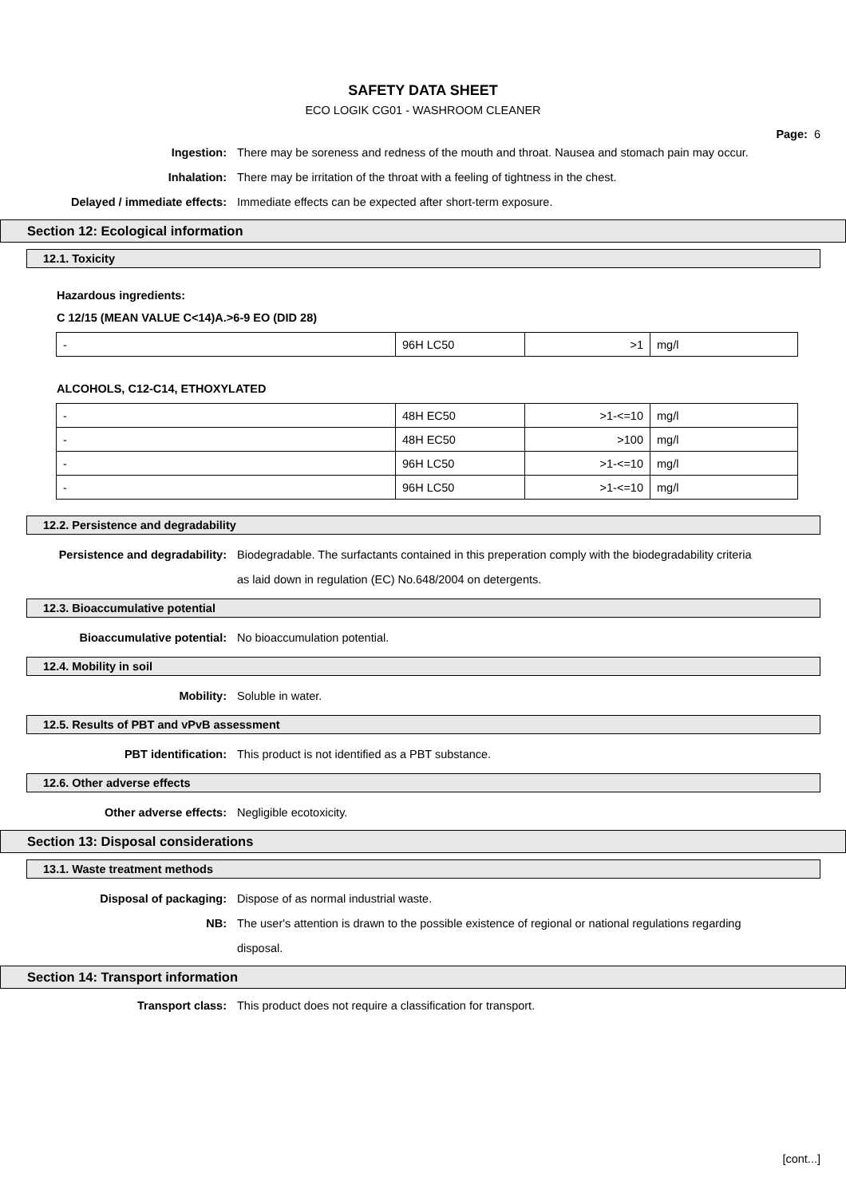SAFETY DATA SHEET
ECO LOGIK CG01 - WASHROOM CLEANER
Page: 6
Ingestion: There may be soreness and redness of the mouth and throat. Nausea and stomach pain may occur.
Inhalation: There may be irritation of the throat with a feeling of tightness in the chest.
Delayed / immediate effects: Immediate effects can be expected after short-term exposure.
Section 12: Ecological information
12.1. Toxicity
Hazardous ingredients:
C 12/15 (MEAN VALUE C<14)A.>6-9 EO (DID 28)
| - | 96H LC50 | >1 | mg/l |
ALCOHOLS, C12-C14, ETHOXYLATED
| - | 48H EC50 | >1-<=10 | mg/l |
| - | 48H EC50 | >100 | mg/l |
| - | 96H LC50 | >1-<=10 | mg/l |
| - | 96H LC50 | >1-<=10 | mg/l |
12.2. Persistence and degradability
Persistence and degradability: Biodegradable. The surfactants contained in this preperation comply with the biodegradability criteria as laid down in regulation (EC) No.648/2004 on detergents.
12.3. Bioaccumulative potential
Bioaccumulative potential: No bioaccumulation potential.
12.4. Mobility in soil
Mobility: Soluble in water.
12.5. Results of PBT and vPvB assessment
PBT identification: This product is not identified as a PBT substance.
12.6. Other adverse effects
Other adverse effects: Negligible ecotoxicity.
Section 13: Disposal considerations
13.1. Waste treatment methods
Disposal of packaging: Dispose of as normal industrial waste.
NB: The user's attention is drawn to the possible existence of regional or national regulations regarding disposal.
Section 14: Transport information
Transport class: This product does not require a classification for transport.
[cont...]